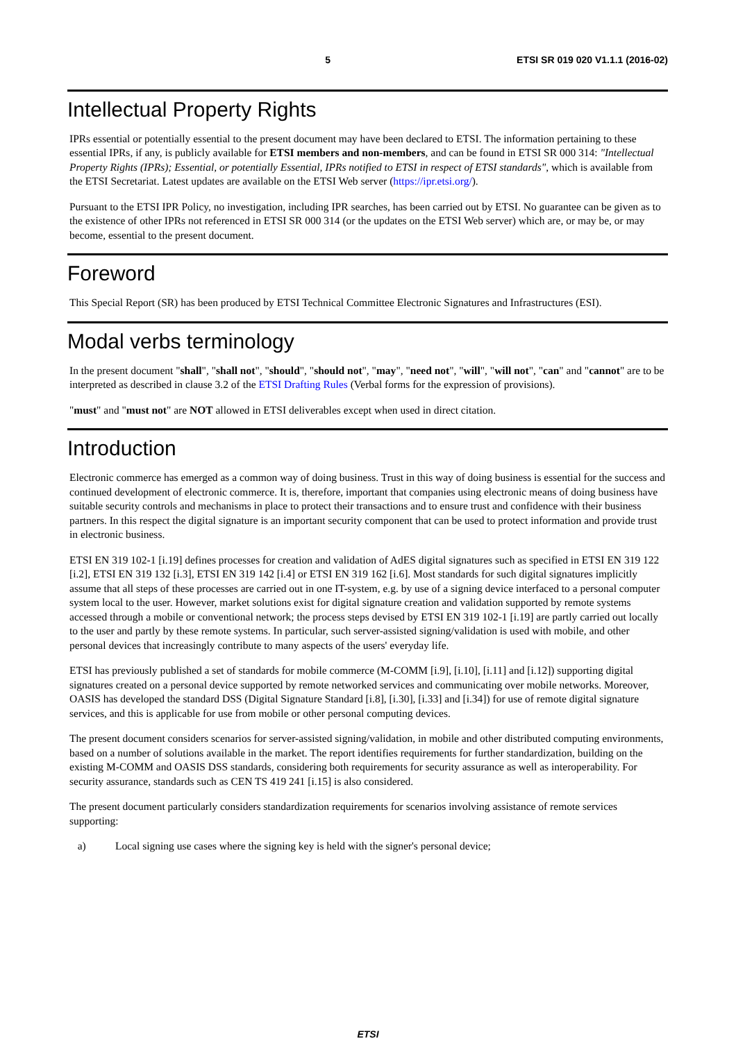5 ETSI SR 019 020 V1.1.1 (2016-02)
Intellectual Property Rights
IPRs essential or potentially essential to the present document may have been declared to ETSI. The information pertaining to these essential IPRs, if any, is publicly available for ETSI members and non-members, and can be found in ETSI SR 000 314: "Intellectual Property Rights (IPRs); Essential, or potentially Essential, IPRs notified to ETSI in respect of ETSI standards", which is available from the ETSI Secretariat. Latest updates are available on the ETSI Web server (https://ipr.etsi.org/).
Pursuant to the ETSI IPR Policy, no investigation, including IPR searches, has been carried out by ETSI. No guarantee can be given as to the existence of other IPRs not referenced in ETSI SR 000 314 (or the updates on the ETSI Web server) which are, or may be, or may become, essential to the present document.
Foreword
This Special Report (SR) has been produced by ETSI Technical Committee Electronic Signatures and Infrastructures (ESI).
Modal verbs terminology
In the present document "shall", "shall not", "should", "should not", "may", "need not", "will", "will not", "can" and "cannot" are to be interpreted as described in clause 3.2 of the ETSI Drafting Rules (Verbal forms for the expression of provisions).
"must" and "must not" are NOT allowed in ETSI deliverables except when used in direct citation.
Introduction
Electronic commerce has emerged as a common way of doing business. Trust in this way of doing business is essential for the success and continued development of electronic commerce. It is, therefore, important that companies using electronic means of doing business have suitable security controls and mechanisms in place to protect their transactions and to ensure trust and confidence with their business partners. In this respect the digital signature is an important security component that can be used to protect information and provide trust in electronic business.
ETSI EN 319 102-1 [i.19] defines processes for creation and validation of AdES digital signatures such as specified in ETSI EN 319 122 [i.2], ETSI EN 319 132 [i.3], ETSI EN 319 142 [i.4] or ETSI EN 319 162 [i.6]. Most standards for such digital signatures implicitly assume that all steps of these processes are carried out in one IT-system, e.g. by use of a signing device interfaced to a personal computer system local to the user. However, market solutions exist for digital signature creation and validation supported by remote systems accessed through a mobile or conventional network; the process steps devised by ETSI EN 319 102-1 [i.19] are partly carried out locally to the user and partly by these remote systems. In particular, such server-assisted signing/validation is used with mobile, and other personal devices that increasingly contribute to many aspects of the users' everyday life.
ETSI has previously published a set of standards for mobile commerce (M-COMM [i.9], [i.10], [i.11] and [i.12]) supporting digital signatures created on a personal device supported by remote networked services and communicating over mobile networks. Moreover, OASIS has developed the standard DSS (Digital Signature Standard [i.8], [i.30], [i.33] and [i.34]) for use of remote digital signature services, and this is applicable for use from mobile or other personal computing devices.
The present document considers scenarios for server-assisted signing/validation, in mobile and other distributed computing environments, based on a number of solutions available in the market. The report identifies requirements for further standardization, building on the existing M-COMM and OASIS DSS standards, considering both requirements for security assurance as well as interoperability. For security assurance, standards such as CEN TS 419 241 [i.15] is also considered.
The present document particularly considers standardization requirements for scenarios involving assistance of remote services supporting:
a) Local signing use cases where the signing key is held with the signer's personal device;
ETSI